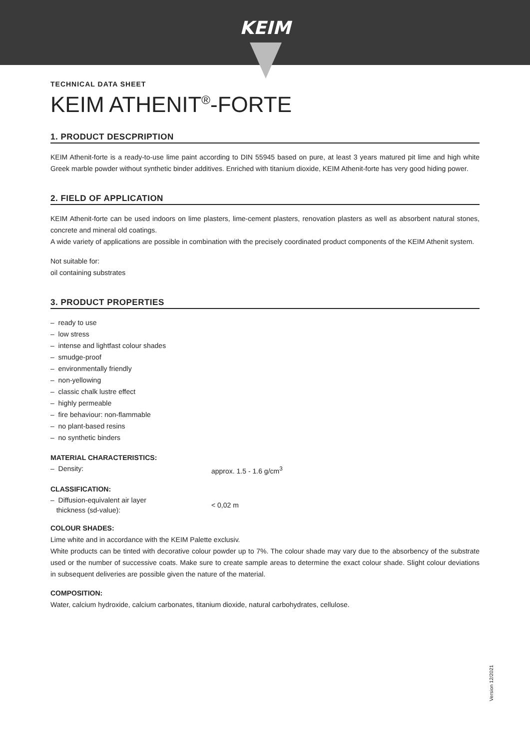KEIM
TECHNICAL DATA SHEET
KEIM ATHENIT<sup>®</sup>-FORTE
1. PRODUCT DESCPRIPTION
KEIM Athenit-forte is a ready-to-use lime paint according to DIN 55945 based on pure, at least 3 years matured pit lime and high white Greek marble powder without synthetic binder additives. Enriched with titanium dioxide, KEIM Athenit-forte has very good hiding power.
2. FIELD OF APPLICATION
KEIM Athenit-forte can be used indoors on lime plasters, lime-cement plasters, renovation plasters as well as absorbent natural stones, concrete and mineral old coatings.
A wide variety of applications are possible in combination with the precisely coordinated product components of the KEIM Athenit system.
Not suitable for:
oil containing substrates
3. PRODUCT PROPERTIES
– ready to use
– low stress
– intense and lightfast colour shades
– smudge-proof
– environmentally friendly
– non-yellowing
– classic chalk lustre effect
– highly permeable
– fire behaviour: non-flammable
– no plant-based resins
– no synthetic binders
MATERIAL CHARACTERISTICS:
– Density: approx. 1.5 - 1.6 g/cm<sup>3</sup>
CLASSIFICATION:
– Diffusion-equivalent air layer
thickness (sd-value):
< 0,02 m
COLOUR SHADES:
Lime white and in accordance with the KEIM Palette exclusiv.
White products can be tinted with decorative colour powder up to 7%. The colour shade may vary due to the absorbency of the substrate used or the number of successive coats. Make sure to create sample areas to determine the exact colour shade. Slight colour deviations in subsequent deliveries are possible given the nature of the material.
COMPOSITION:
Water, calcium hydroxide, calcium carbonates, titanium dioxide, natural carbohydrates, cellulose.
Version 12/2021